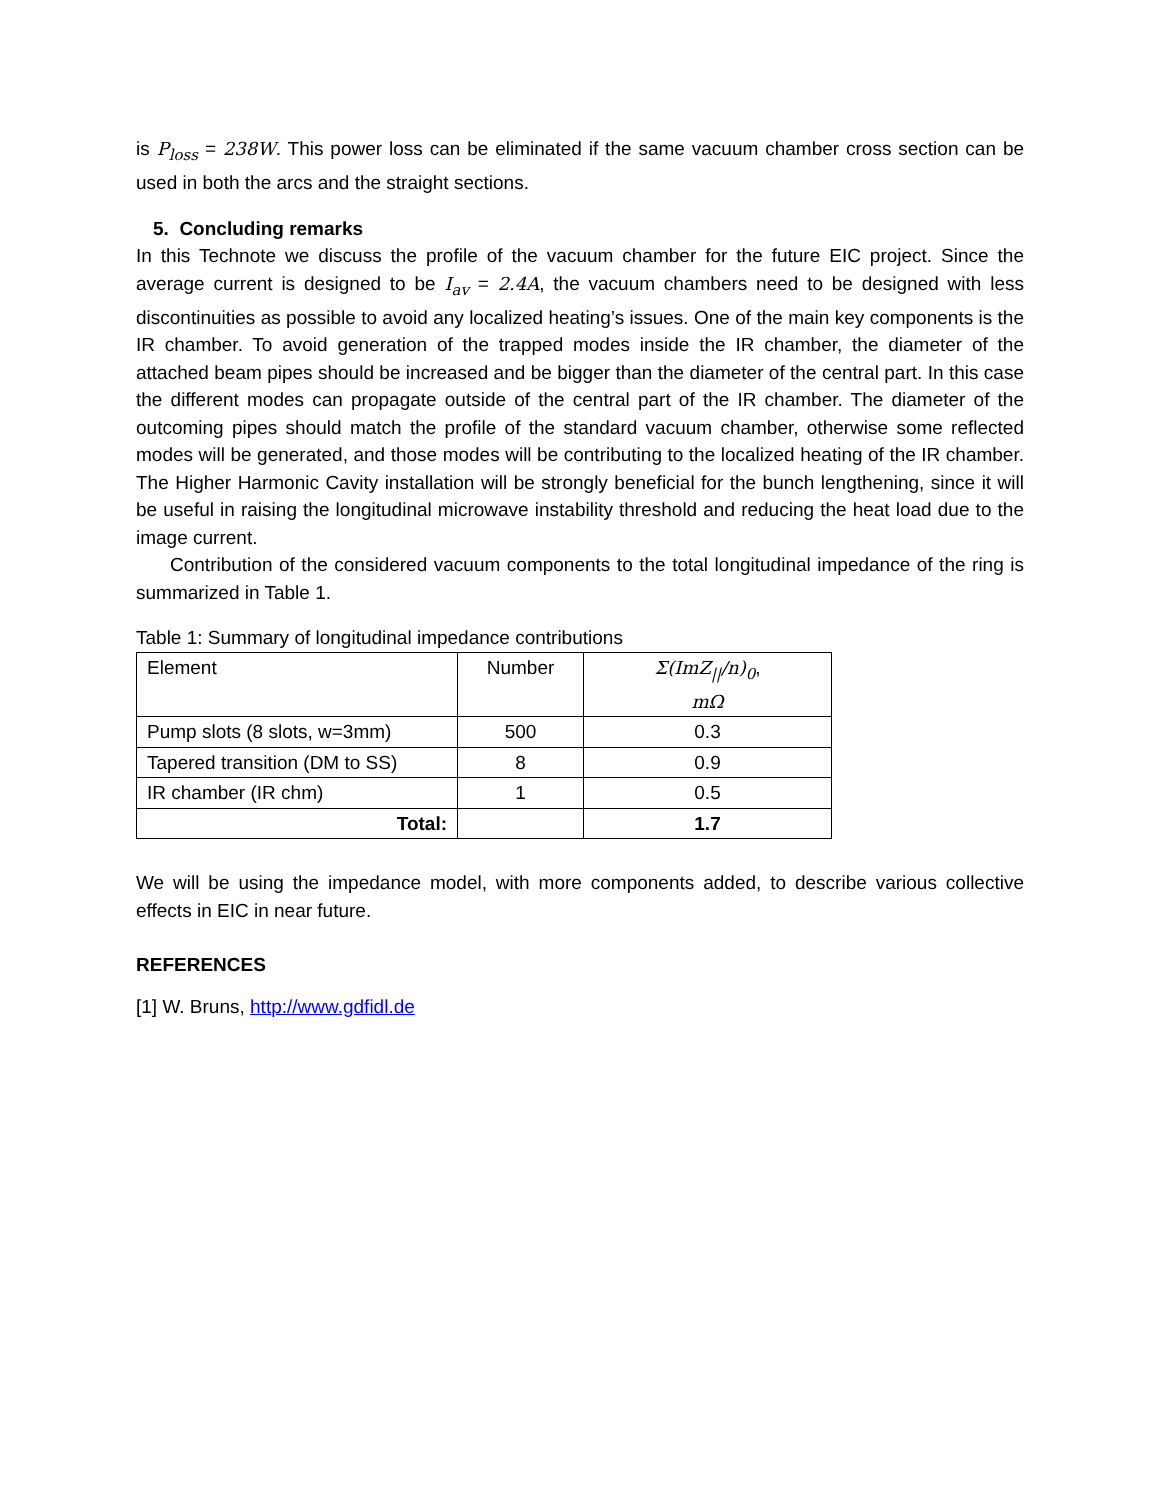is P<sub>loss</sub> = 238W. This power loss can be eliminated if the same vacuum chamber cross section can be used in both the arcs and the straight sections.
5. Concluding remarks
In this Technote we discuss the profile of the vacuum chamber for the future EIC project. Since the average current is designed to be I<sub>av</sub> = 2.4A, the vacuum chambers need to be designed with less discontinuities as possible to avoid any localized heating’s issues. One of the main key components is the IR chamber. To avoid generation of the trapped modes inside the IR chamber, the diameter of the attached beam pipes should be increased and be bigger than the diameter of the central part. In this case the different modes can propagate outside of the central part of the IR chamber. The diameter of the outcoming pipes should match the profile of the standard vacuum chamber, otherwise some reflected modes will be generated, and those modes will be contributing to the localized heating of the IR chamber. The Higher Harmonic Cavity installation will be strongly beneficial for the bunch lengthening, since it will be useful in raising the longitudinal microwave instability threshold and reducing the heat load due to the image current.
Contribution of the considered vacuum components to the total longitudinal impedance of the ring is summarized in Table 1.
Table 1: Summary of longitudinal impedance contributions
| Element | Number | Σ(ImZ<sub>//</sub>/n)<sub>0</sub> , mΩ |
| --- | --- | --- |
| Pump slots (8 slots, w=3mm) | 500 | 0.3 |
| Tapered transition (DM to SS) | 8 | 0.9 |
| IR chamber (IR chm) | 1 | 0.5 |
| Total: | | 1.7 |
We will be using the impedance model, with more components added, to describe various collective effects in EIC in near future.
REFERENCES
[1] W. Bruns, http://www.gdfidl.de